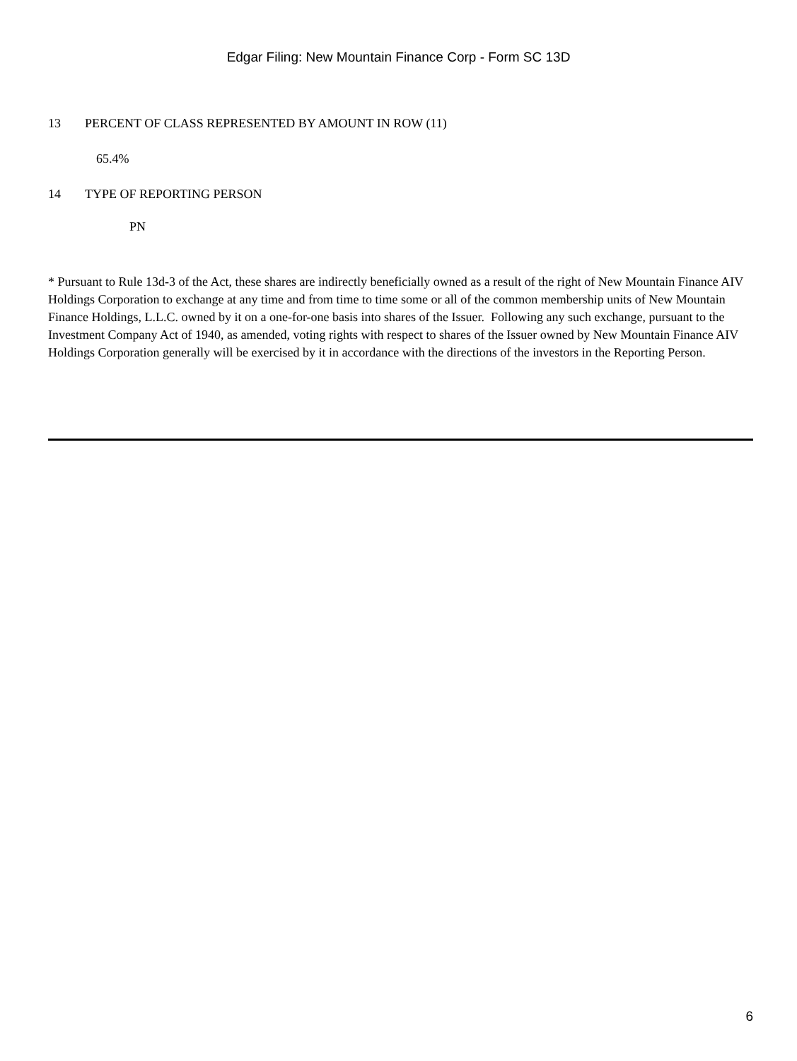Edgar Filing: New Mountain Finance Corp - Form SC 13D
13 PERCENT OF CLASS REPRESENTED BY AMOUNT IN ROW (11)
65.4%
14 TYPE OF REPORTING PERSON
PN
* Pursuant to Rule 13d-3 of the Act, these shares are indirectly beneficially owned as a result of the right of New Mountain Finance AIV Holdings Corporation to exchange at any time and from time to time some or all of the common membership units of New Mountain Finance Holdings, L.L.C. owned by it on a one-for-one basis into shares of the Issuer. Following any such exchange, pursuant to the Investment Company Act of 1940, as amended, voting rights with respect to shares of the Issuer owned by New Mountain Finance AIV Holdings Corporation generally will be exercised by it in accordance with the directions of the investors in the Reporting Person.
6